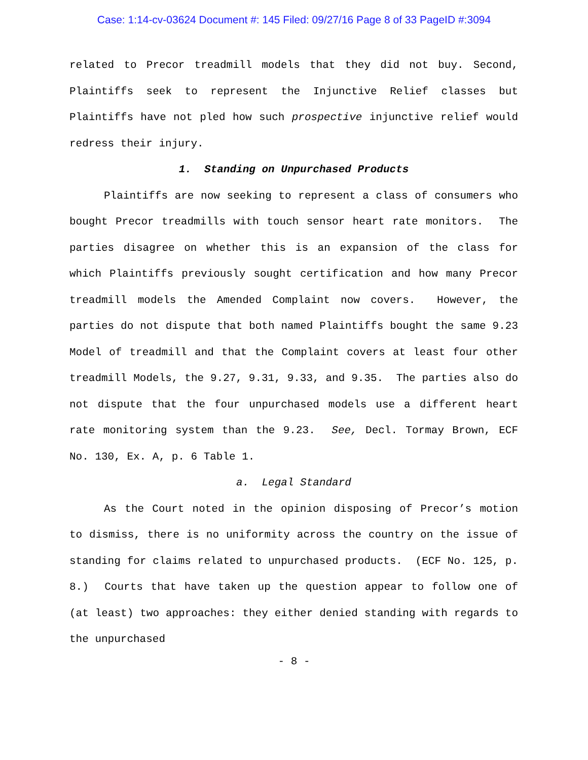Case: 1:14-cv-03624 Document #: 145 Filed: 09/27/16 Page 8 of 33 PageID #:3094
related to Precor treadmill models that they did not buy. Second, Plaintiffs seek to represent the Injunctive Relief classes but Plaintiffs have not pled how such prospective injunctive relief would redress their injury.
1. Standing on Unpurchased Products
Plaintiffs are now seeking to represent a class of consumers who bought Precor treadmills with touch sensor heart rate monitors. The parties disagree on whether this is an expansion of the class for which Plaintiffs previously sought certification and how many Precor treadmill models the Amended Complaint now covers. However, the parties do not dispute that both named Plaintiffs bought the same 9.23 Model of treadmill and that the Complaint covers at least four other treadmill Models, the 9.27, 9.31, 9.33, and 9.35. The parties also do not dispute that the four unpurchased models use a different heart rate monitoring system than the 9.23. See, Decl. Tormay Brown, ECF No. 130, Ex. A, p. 6 Table 1.
a. Legal Standard
As the Court noted in the opinion disposing of Precor’s motion to dismiss, there is no uniformity across the country on the issue of standing for claims related to unpurchased products. (ECF No. 125, p. 8.) Courts that have taken up the question appear to follow one of (at least) two approaches: they either denied standing with regards to the unpurchased
- 8 -